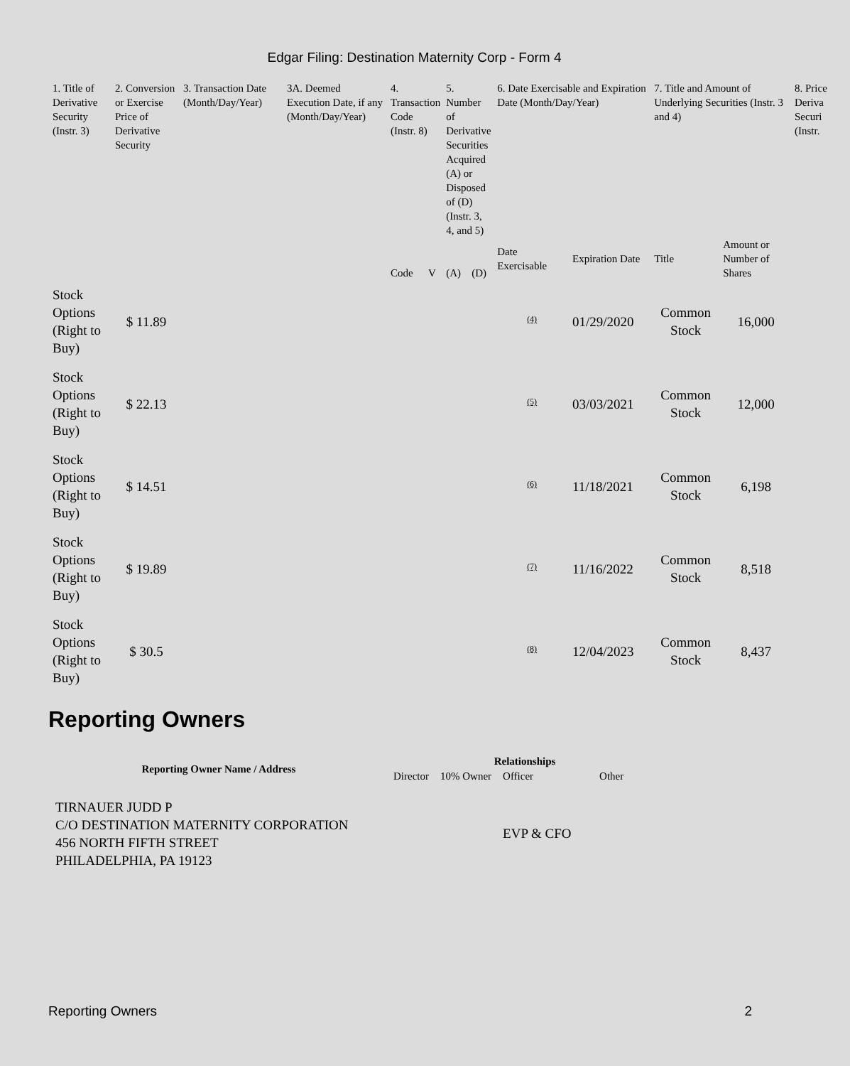Edgar Filing: Destination Maternity Corp - Form 4
| 1. Title of Derivative Security (Instr. 3) | 2. Conversion or Exercise Price of Derivative Security | 3. Transaction Date (Month/Day/Year) | 3A. Deemed Execution Date, if any (Month/Day/Year) | 4. Transaction Code (Instr. 8) | | 5. Number of Derivative Securities Acquired (A) or Disposed of (D) (Instr. 3, 4, and 5) | | 6. Date Exercisable and Expiration Date (Month/Day/Year) | | 7. Title and Amount of Underlying Securities (Instr. 3 and 4) | | 8. Price Deriva Securi (Instr. |
| | | | | Code | V | (A) | (D) | Date Exercisable | Expiration Date | Title | Amount or Number of Shares | |
| Stock Options (Right to Buy) | $ 11.89 | | | | | | | (4) | 01/29/2020 | Common Stock | 16,000 | |
| Stock Options (Right to Buy) | $ 22.13 | | | | | | | (5) | 03/03/2021 | Common Stock | 12,000 | |
| Stock Options (Right to Buy) | $ 14.51 | | | | | | | (6) | 11/18/2021 | Common Stock | 6,198 | |
| Stock Options (Right to Buy) | $ 19.89 | | | | | | | (7) | 11/16/2022 | Common Stock | 8,518 | |
| Stock Options (Right to Buy) | $ 30.5 | | | | | | | (8) | 12/04/2023 | Common Stock | 8,437 | |
Reporting Owners
| Reporting Owner Name / Address | Relationships | | | |
| --- | --- | --- | --- | --- |
| | Director | 10% Owner | Officer | Other |
| TIRNAUER JUDD P C/O DESTINATION MATERNITY CORPORATION 456 NORTH FIFTH STREET PHILADELPHIA, PA 19123 | | | EVP & CFO | |
Reporting Owners 2